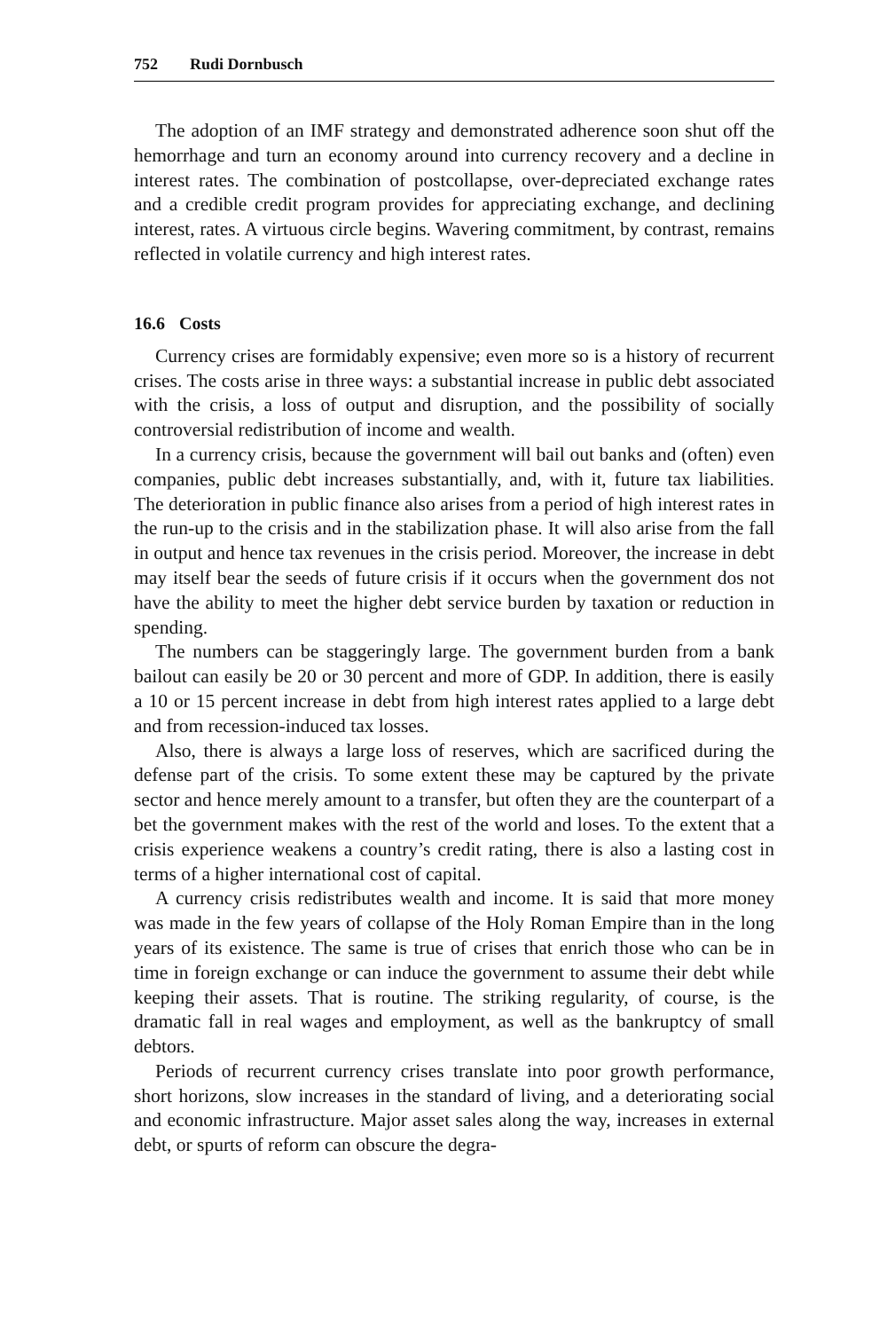752 Rudi Dornbusch
The adoption of an IMF strategy and demonstrated adherence soon shut off the hemorrhage and turn an economy around into currency recovery and a decline in interest rates. The combination of postcollapse, over-depreciated exchange rates and a credible credit program provides for appreciating exchange, and declining interest, rates. A virtuous circle begins. Wavering commitment, by contrast, remains reflected in volatile currency and high interest rates.
16.6 Costs
Currency crises are formidably expensive; even more so is a history of recurrent crises. The costs arise in three ways: a substantial increase in public debt associated with the crisis, a loss of output and disruption, and the possibility of socially controversial redistribution of income and wealth.
In a currency crisis, because the government will bail out banks and (often) even companies, public debt increases substantially, and, with it, future tax liabilities. The deterioration in public finance also arises from a period of high interest rates in the run-up to the crisis and in the stabilization phase. It will also arise from the fall in output and hence tax revenues in the crisis period. Moreover, the increase in debt may itself bear the seeds of future crisis if it occurs when the government dos not have the ability to meet the higher debt service burden by taxation or reduction in spending.
The numbers can be staggeringly large. The government burden from a bank bailout can easily be 20 or 30 percent and more of GDP. In addition, there is easily a 10 or 15 percent increase in debt from high interest rates applied to a large debt and from recession-induced tax losses.
Also, there is always a large loss of reserves, which are sacrificed during the defense part of the crisis. To some extent these may be captured by the private sector and hence merely amount to a transfer, but often they are the counterpart of a bet the government makes with the rest of the world and loses. To the extent that a crisis experience weakens a country’s credit rating, there is also a lasting cost in terms of a higher international cost of capital.
A currency crisis redistributes wealth and income. It is said that more money was made in the few years of collapse of the Holy Roman Empire than in the long years of its existence. The same is true of crises that enrich those who can be in time in foreign exchange or can induce the government to assume their debt while keeping their assets. That is routine. The striking regularity, of course, is the dramatic fall in real wages and employment, as well as the bankruptcy of small debtors.
Periods of recurrent currency crises translate into poor growth performance, short horizons, slow increases in the standard of living, and a deteriorating social and economic infrastructure. Major asset sales along the way, increases in external debt, or spurts of reform can obscure the degra-